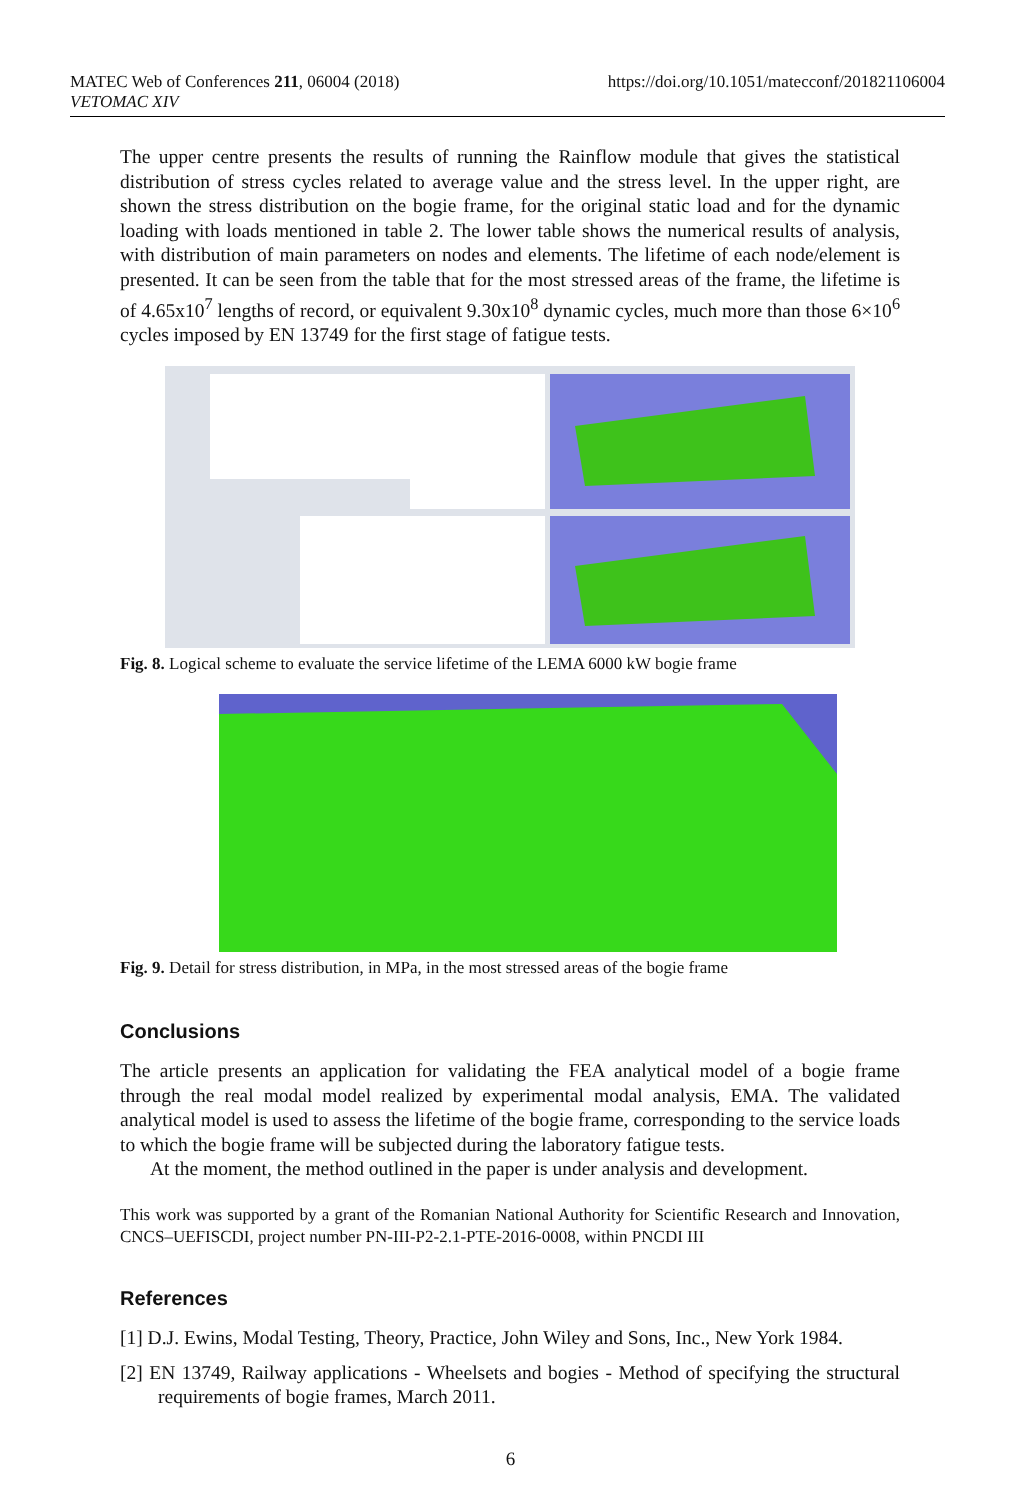MATEC Web of Conferences 211, 06004 (2018)
VETOMAC XIV
https://doi.org/10.1051/matecconf/201821106004
The upper centre presents the results of running the Rainflow module that gives the statistical distribution of stress cycles related to average value and the stress level. In the upper right, are shown the stress distribution on the bogie frame, for the original static load and for the dynamic loading with loads mentioned in table 2. The lower table shows the numerical results of analysis, with distribution of main parameters on nodes and elements. The lifetime of each node/element is presented. It can be seen from the table that for the most stressed areas of the frame, the lifetime is of 4.65x10<sup>7</sup> lengths of record, or equivalent 9.30x10<sup>8</sup> dynamic cycles, much more than those 6×10<sup>6</sup> cycles imposed by EN 13749 for the first stage of fatigue tests.
Fig. 8. Logical scheme to evaluate the service lifetime of the LEMA 6000 kW bogie frame
Fig. 9. Detail for stress distribution, in MPa, in the most stressed areas of the bogie frame
Conclusions
The article presents an application for validating the FEA analytical model of a bogie frame through the real modal model realized by experimental modal analysis, EMA. The validated analytical model is used to assess the lifetime of the bogie frame, corresponding to the service loads to which the bogie frame will be subjected during the laboratory fatigue tests.
At the moment, the method outlined in the paper is under analysis and development.
This work was supported by a grant of the Romanian National Authority for Scientific Research and Innovation, CNCS–UEFISCDI, project number PN-III-P2-2.1-PTE-2016-0008, within PNCDI III
References
[1] D.J. Ewins, Modal Testing, Theory, Practice, John Wiley and Sons, Inc., New York 1984.
[2] EN 13749, Railway applications - Wheelsets and bogies - Method of specifying the structural requirements of bogie frames, March 2011.
6